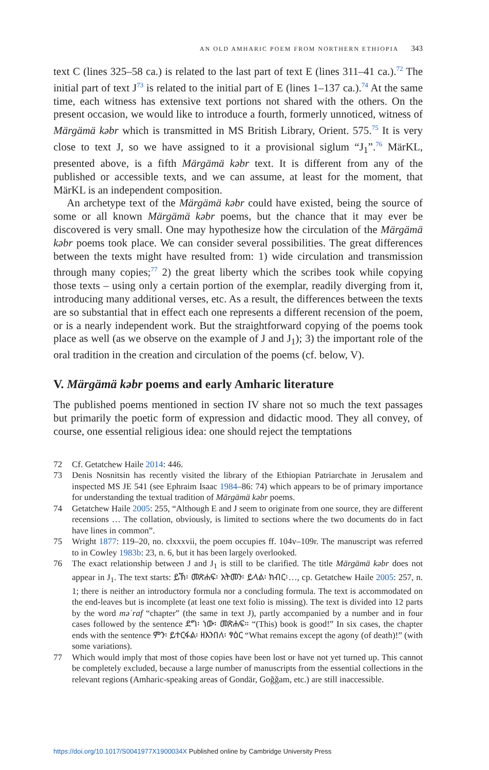AN OLD AMHARIC POEM FROM NORTHERN ETHIOPIA 343
text C (lines 325–58 ca.) is related to the last part of text E (lines 311–41 ca.).<sup>72</sup> The initial part of text J<sup>73</sup> is related to the initial part of E (lines 1–137 ca.).<sup>74</sup> At the same time, each witness has extensive text portions not shared with the others. On the present occasion, we would like to introduce a fourth, formerly unnoticed, witness of Märgämä kəbr which is transmitted in MS British Library, Orient. 575.<sup>75</sup> It is very close to text J, so we have assigned to it a provisional siglum “J<sub>1</sub>”.<sup>76</sup> MärKL, presented above, is a fifth Märgämä kəbr text. It is different from any of the published or accessible texts, and we can assume, at least for the moment, that MärKL is an independent composition.
An archetype text of the Märgämä kəbr could have existed, being the source of some or all known Märgämä kəbr poems, but the chance that it may ever be discovered is very small. One may hypothesize how the circulation of the Märgämä kəbr poems took place. We can consider several possibilities. The great differences between the texts might have resulted from: 1) wide circulation and transmission through many copies;<sup>77</sup> 2) the great liberty which the scribes took while copying those texts – using only a certain portion of the exemplar, readily diverging from it, introducing many additional verses, etc. As a result, the differences between the texts are so substantial that in effect each one represents a different recension of the poem, or is a nearly independent work. But the straightforward copying of the poems took place as well (as we observe on the example of J and J<sub>1</sub>); 3) the important role of the oral tradition in the creation and circulation of the poems (cf. below, V).
V. Märgämä kəbr poems and early Amharic literature
The published poems mentioned in section IV share not so much the text passages but primarily the poetic form of expression and didactic mood. They all convey, of course, one essential religious idea: one should reject the temptations
72 Cf. Getatchew Haile 2014: 446.
73 Denis Nosnitsin has recently visited the library of the Ethiopian Patriarchate in Jerusalem and inspected MS JE 541 (see Ephraim Isaac 1984–86: 74) which appears to be of primary importance for understanding the textual tradition of Märgämä kəbr poems.
74 Getatchew Haile 2005: 255, “Although E and J seem to originate from one source, they are different recensions … The collation, obviously, is limited to sections where the two documents do in fact have lines in common”.
75 Wright 1877: 119–20, no. clxxxvii, the poem occupies ff. 104v–109r. The manuscript was referred to in Cowley 1983b: 23, n. 6, but it has been largely overlooked.
76 The exact relationship between J and J<sub>1</sub> is still to be clarified. The title Märgämä kəbr does not appear in J<sub>1</sub>. The text starts: ይኽ፡ መጽሐፍ፡ አትመን፡ ይላል፡ ክብር፡…, cp. Getatchew Haile 2005: 257, n. 1; there is neither an introductory formula nor a concluding formula. The text is accommodated on the end-leaves but is incomplete (at least one text folio is missing). The text is divided into 12 parts by the word məʿraf “chapter” (the same in text J), partly accompanied by a number and in four cases followed by the sentence ደግ፡ ነው፡ መጽሐፍ። “(This) book is good!” In six cases, the chapter ends with the sentence ምን፡ ይተርፋል፡ ዘእንበለ፡ ፃዕር “What remains except the agony (of death)!” (with some variations).
77 Which would imply that most of those copies have been lost or have not yet turned up. This cannot be completely excluded, because a large number of manuscripts from the essential collections in the relevant regions (Amharic-speaking areas of Gondär, Goǧǧam, etc.) are still inaccessible.
https://doi.org/10.1017/S0041977X1900034X Published online by Cambridge University Press